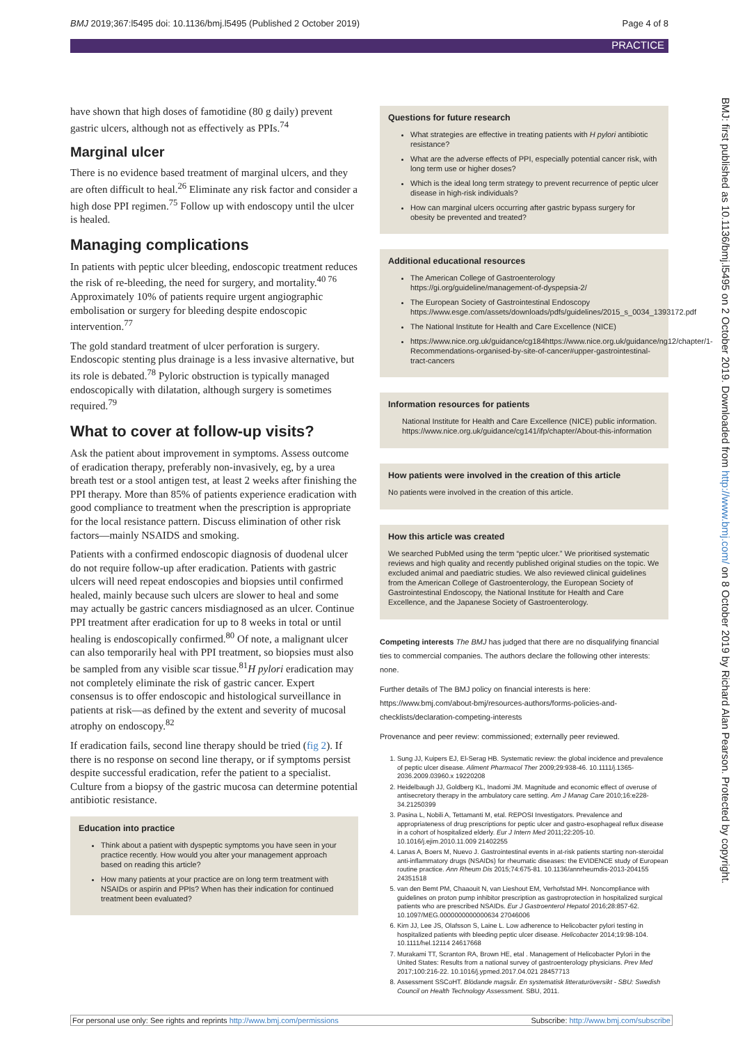BMJ 2019;367:l5495 doi: 10.1136/bmj.l5495 (Published 2 October 2019) Page 4 of 8
PRACTICE
have shown that high doses of famotidine (80 g daily) prevent gastric ulcers, although not as effectively as PPIs.<sup>74</sup>
Marginal ulcer
There is no evidence based treatment of marginal ulcers, and they are often difficult to heal.<sup>26</sup> Eliminate any risk factor and consider a high dose PPI regimen.<sup>75</sup> Follow up with endoscopy until the ulcer is healed.
Managing complications
In patients with peptic ulcer bleeding, endoscopic treatment reduces the risk of re-bleeding, the need for surgery, and mortality.<sup>40 76</sup> Approximately 10% of patients require urgent angiographic embolisation or surgery for bleeding despite endoscopic intervention.<sup>77</sup>
The gold standard treatment of ulcer perforation is surgery. Endoscopic stenting plus drainage is a less invasive alternative, but its role is debated.<sup>78</sup> Pyloric obstruction is typically managed endoscopically with dilatation, although surgery is sometimes required.<sup>79</sup>
What to cover at follow-up visits?
Ask the patient about improvement in symptoms. Assess outcome of eradication therapy, preferably non-invasively, eg, by a urea breath test or a stool antigen test, at least 2 weeks after finishing the PPI therapy. More than 85% of patients experience eradication with good compliance to treatment when the prescription is appropriate for the local resistance pattern. Discuss elimination of other risk factors—mainly NSAIDS and smoking.
Patients with a confirmed endoscopic diagnosis of duodenal ulcer do not require follow-up after eradication. Patients with gastric ulcers will need repeat endoscopies and biopsies until confirmed healed, mainly because such ulcers are slower to heal and some may actually be gastric cancers misdiagnosed as an ulcer. Continue PPI treatment after eradication for up to 8 weeks in total or until healing is endoscopically confirmed.<sup>80</sup> Of note, a malignant ulcer can also temporarily heal with PPI treatment, so biopsies must also be sampled from any visible scar tissue.<sup>81</sup>H pylori eradication may not completely eliminate the risk of gastric cancer. Expert consensus is to offer endoscopic and histological surveillance in patients at risk—as defined by the extent and severity of mucosal atrophy on endoscopy.<sup>82</sup>
If eradication fails, second line therapy should be tried (fig 2). If there is no response on second line therapy, or if symptoms persist despite successful eradication, refer the patient to a specialist. Culture from a biopsy of the gastric mucosa can determine potential antibiotic resistance.
Education into practice
Think about a patient with dyspeptic symptoms you have seen in your practice recently. How would you alter your management approach based on reading this article?
How many patients at your practice are on long term treatment with NSAIDs or aspirin and PPIs? When has their indication for continued treatment been evaluated?
Questions for future research
What strategies are effective in treating patients with H pylori antibiotic resistance?
What are the adverse effects of PPI, especially potential cancer risk, with long term use or higher doses?
Which is the ideal long term strategy to prevent recurrence of peptic ulcer disease in high-risk individuals?
How can marginal ulcers occurring after gastric bypass surgery for obesity be prevented and treated?
Additional educational resources
The American College of Gastroenterology https://gi.org/guideline/management-of-dyspepsia-2/
The European Society of Gastrointestinal Endoscopy https://www.esge.com/assets/downloads/pdfs/guidelines/2015_s_0034_1393172.pdf
The National Institute for Health and Care Excellence (NICE)
https://www.nice.org.uk/guidance/cg184https://www.nice.org.uk/guidance/ng12/chapter/1-Recommendations-organised-by-site-of-cancer#upper-gastrointestinal-tract-cancers
Information resources for patients
National Institute for Health and Care Excellence (NICE) public information. https://www.nice.org.uk/guidance/cg141/ifp/chapter/About-this-information
How patients were involved in the creation of this article
No patients were involved in the creation of this article.
How this article was created
We searched PubMed using the term “peptic ulcer.” We prioritised systematic reviews and high quality and recently published original studies on the topic. We excluded animal and paediatric studies. We also reviewed clinical guidelines from the American College of Gastroenterology, the European Society of Gastrointestinal Endoscopy, the National Institute for Health and Care Excellence, and the Japanese Society of Gastroenterology.
Competing interests The BMJ has judged that there are no disqualifying financial ties to commercial companies. The authors declare the following other interests: none.
Further details of The BMJ policy on financial interests is here: https://www.bmj.com/about-bmj/resources-authors/forms-policies-and-checklists/declaration-competing-interests
Provenance and peer review: commissioned; externally peer reviewed.
1. Sung JJ, Kuipers EJ, El-Serag HB. Systematic review: the global incidence and prevalence of peptic ulcer disease. Aliment Pharmacol Ther 2009;29:938-46. 10.1111/j.1365-2036.2009.03960.x 19220208
2. Heidelbaugh JJ, Goldberg KL, Inadomi JM. Magnitude and economic effect of overuse of antisecretory therapy in the ambulatory care setting. Am J Manag Care 2010;16:e228-34.21250399
3. Pasina L, Nobili A, Tettamanti M, etal. REPOSI Investigators. Prevalence and appropriateness of drug prescriptions for peptic ulcer and gastro-esophageal reflux disease in a cohort of hospitalized elderly. Eur J Intern Med 2011;22:205-10. 10.1016/j.ejim.2010.11.009 21402255
4. Lanas A, Boers M, Nuevo J. Gastrointestinal events in at-risk patients starting non-steroidal anti-inflammatory drugs (NSAIDs) for rheumatic diseases: the EVIDENCE study of European routine practice. Ann Rheum Dis 2015;74:675-81. 10.1136/annrheumdis-2013-204155 24351518
5. van den Bemt PM, Chaaouit N, van Lieshout EM, Verhofstad MH. Noncompliance with guidelines on proton pump inhibitor prescription as gastroprotection in hospitalized surgical patients who are prescribed NSAIDs. Eur J Gastroenterol Hepatol 2016;28:857-62. 10.1097/MEG.0000000000000634 27046006
6. Kim JJ, Lee JS, Olafsson S, Laine L. Low adherence to Helicobacter pylori testing in hospitalized patients with bleeding peptic ulcer disease. Helicobacter 2014;19:98-104. 10.1111/hel.12114 24617668
7. Murakami TT, Scranton RA, Brown HE, etal . Management of Helicobacter Pylori in the United States: Results from a national survey of gastroenterology physicians. Prev Med 2017;100:216-22. 10.1016/j.ypmed.2017.04.021 28457713
8. Assessment SSCoHT. Blödande magsår. En systematisk litteraturöversikt - SBU: Swedish Council on Health Technology Assessment. SBU, 2011.
BMJ: first published as 10.1136/bmj.l5495 on 2 October 2019. Downloaded from http://www.bmj.com/ on 8 October 2019 by Richard Alan Pearson. Protected by copyright.
For personal use only: See rights and reprints http://www.bmj.com/permissions Subscribe: http://www.bmj.com/subscribe